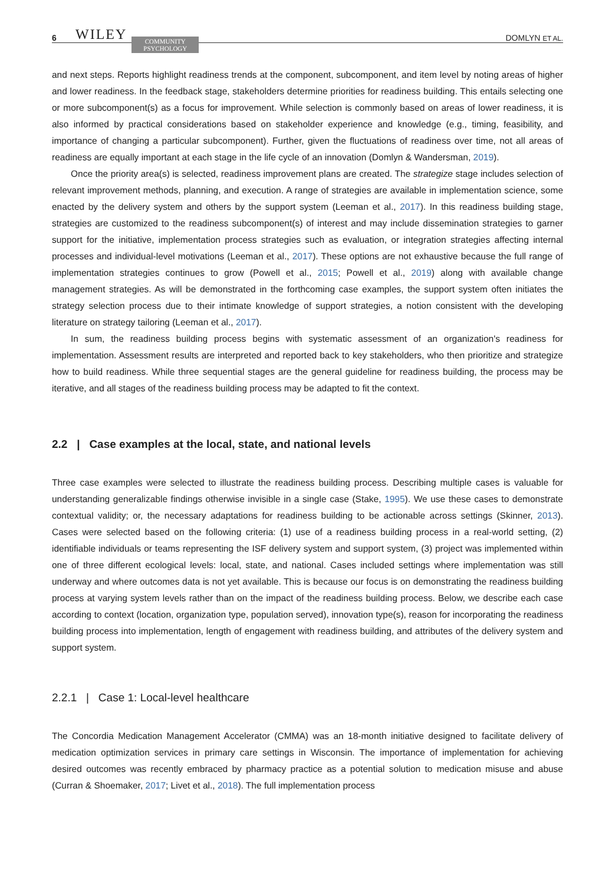6 WILEY COMMUNITY
PSYCHOLOGY DOMLYN ET AL.
and next steps. Reports highlight readiness trends at the component, subcomponent, and item level by noting areas of higher and lower readiness. In the feedback stage, stakeholders determine priorities for readiness building. This entails selecting one or more subcomponent(s) as a focus for improvement. While selection is commonly based on areas of lower readiness, it is also informed by practical considerations based on stakeholder experience and knowledge (e.g., timing, feasibility, and importance of changing a particular subcomponent). Further, given the fluctuations of readiness over time, not all areas of readiness are equally important at each stage in the life cycle of an innovation (Domlyn & Wandersman, 2019).
Once the priority area(s) is selected, readiness improvement plans are created. The strategize stage includes selection of relevant improvement methods, planning, and execution. A range of strategies are available in implementation science, some enacted by the delivery system and others by the support system (Leeman et al., 2017). In this readiness building stage, strategies are customized to the readiness subcomponent(s) of interest and may include dissemination strategies to garner support for the initiative, implementation process strategies such as evaluation, or integration strategies affecting internal processes and individual-level motivations (Leeman et al., 2017). These options are not exhaustive because the full range of implementation strategies continues to grow (Powell et al., 2015; Powell et al., 2019) along with available change management strategies. As will be demonstrated in the forthcoming case examples, the support system often initiates the strategy selection process due to their intimate knowledge of support strategies, a notion consistent with the developing literature on strategy tailoring (Leeman et al., 2017).
In sum, the readiness building process begins with systematic assessment of an organization's readiness for implementation. Assessment results are interpreted and reported back to key stakeholders, who then prioritize and strategize how to build readiness. While three sequential stages are the general guideline for readiness building, the process may be iterative, and all stages of the readiness building process may be adapted to fit the context.
2.2 | Case examples at the local, state, and national levels
Three case examples were selected to illustrate the readiness building process. Describing multiple cases is valuable for understanding generalizable findings otherwise invisible in a single case (Stake, 1995). We use these cases to demonstrate contextual validity; or, the necessary adaptations for readiness building to be actionable across settings (Skinner, 2013). Cases were selected based on the following criteria: (1) use of a readiness building process in a real-world setting, (2) identifiable individuals or teams representing the ISF delivery system and support system, (3) project was implemented within one of three different ecological levels: local, state, and national. Cases included settings where implementation was still underway and where outcomes data is not yet available. This is because our focus is on demonstrating the readiness building process at varying system levels rather than on the impact of the readiness building process. Below, we describe each case according to context (location, organization type, population served), innovation type(s), reason for incorporating the readiness building process into implementation, length of engagement with readiness building, and attributes of the delivery system and support system.
2.2.1 | Case 1: Local-level healthcare
The Concordia Medication Management Accelerator (CMMA) was an 18-month initiative designed to facilitate delivery of medication optimization services in primary care settings in Wisconsin. The importance of implementation for achieving desired outcomes was recently embraced by pharmacy practice as a potential solution to medication misuse and abuse (Curran & Shoemaker, 2017; Livet et al., 2018). The full implementation process